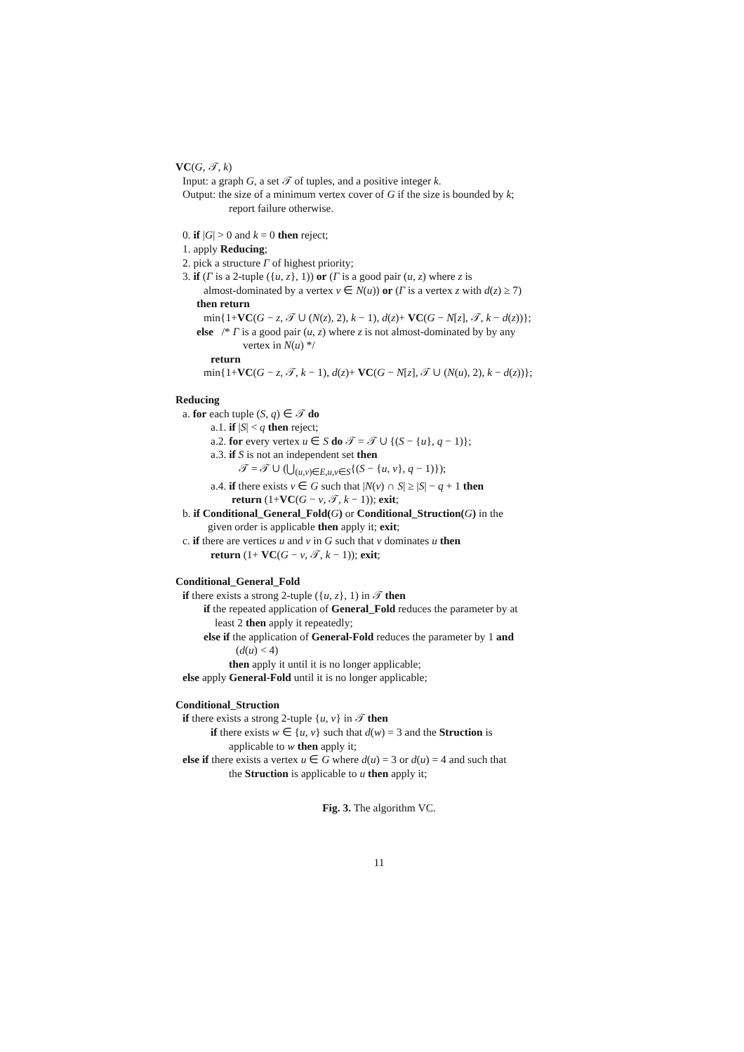VC(G, 𝒯, k)
Input: a graph G, a set 𝒯 of tuples, and a positive integer k.
Output: the size of a minimum vertex cover of G if the size is bounded by k;
report failure otherwise.
0. if |G| > 0 and k = 0 then reject;
1. apply Reducing;
2. pick a structure Γ of highest priority;
3. if (Γ is a 2-tuple ({u, z}, 1)) or (Γ is a good pair (u, z) where z is
almost-dominated by a vertex v ∈ N(u)) or (Γ is a vertex z with d(z) ≥ 7)
then return
min{1+VC(G − z, 𝒯 ∪ (N(z), 2), k − 1), d(z)+ VC(G − N[z], 𝒯, k − d(z))};
else /* Γ is a good pair (u, z) where z is not almost-dominated by by any
vertex in N(u) */
return
min{1+VC(G − z, 𝒯, k − 1), d(z)+ VC(G − N[z], 𝒯 ∪ (N(u), 2), k − d(z))};
Reducing
a. for each tuple (S, q) ∈ 𝒯 do
a.1. if |S| < q then reject;
a.2. for every vertex u ∈ S do 𝒯 = 𝒯 ∪ {(S − {u}, q − 1)};
a.3. if S is not an independent set then
𝒯 = 𝒯 ∪ (⋃<sub>(u,v)∈E,u,v∈S</sub>{(S − {u, v}, q − 1)});
a.4. if there exists v ∈ G such that |N(v) ∩ S| ≥ |S| − q + 1 then
return (1+VC(G − v, 𝒯, k − 1)); exit;
b. if Conditional_General_Fold(G) or Conditional_Struction(G) in the
given order is applicable then apply it; exit;
c. if there are vertices u and v in G such that v dominates u then
return (1+ VC(G − v, 𝒯, k − 1)); exit;
Conditional_General_Fold
if there exists a strong 2-tuple ({u, z}, 1) in 𝒯 then
if the repeated application of General_Fold reduces the parameter by at
least 2 then apply it repeatedly;
else if the application of General-Fold reduces the parameter by 1 and
(d(u) < 4)
then apply it until it is no longer applicable;
else apply General-Fold until it is no longer applicable;
Conditional_Struction
if there exists a strong 2-tuple {u, v} in 𝒯 then
if there exists w ∈ {u, v} such that d(w) = 3 and the Struction is
applicable to w then apply it;
else if there exists a vertex u ∈ G where d(u) = 3 or d(u) = 4 and such that
the Struction is applicable to u then apply it;
Fig. 3. The algorithm VC.
11